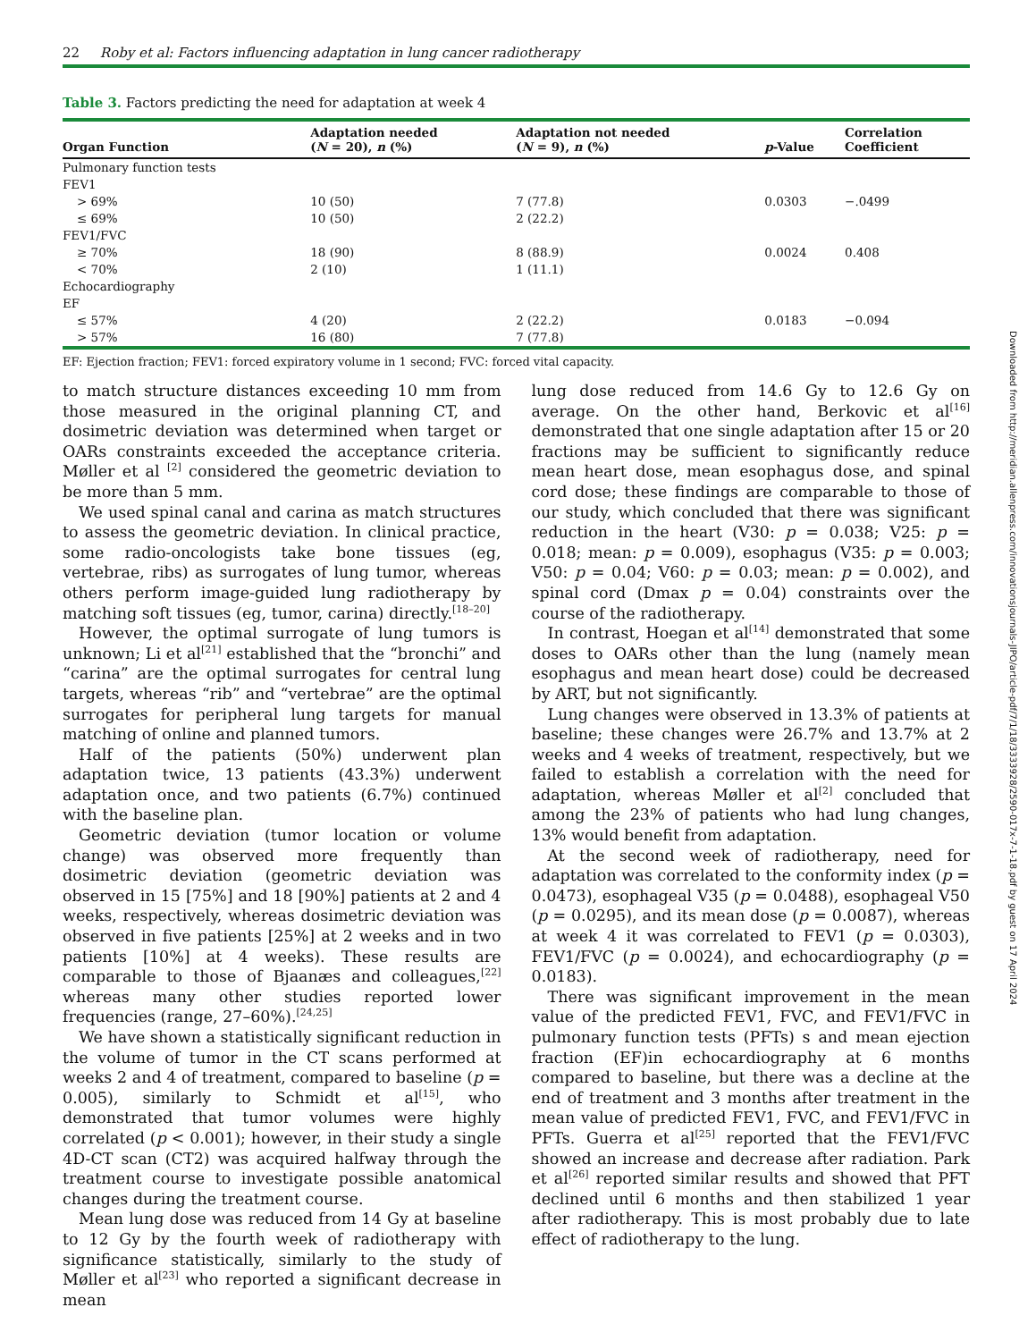22 Roby et al: Factors influencing adaptation in lung cancer radiotherapy
Table 3. Factors predicting the need for adaptation at week 4
| Organ Function | Adaptation needed ( N = 20), n (%) | Adaptation not needed ( N = 9), n (%) | p -Value | Correlation Coefficient |
| --- | --- | --- | --- | --- |
| Pulmonary function tests | | | | |
| FEV1 | | | | |
| > 69% | 10 (50) | 7 (77.8) | 0.0303 | −.0499 |
| ≤ 69% | 10 (50) | 2 (22.2) | | |
| FEV1/FVC | | | | |
| ≥ 70% | 18 (90) | 8 (88.9) | 0.0024 | 0.408 |
| < 70% | 2 (10) | 1 (11.1) | | |
| Echocardiography | | | | |
| EF | | | | |
| ≤ 57% | 4 (20) | 2 (22.2) | 0.0183 | −0.094 |
| > 57% | 16 (80) | 7 (77.8) | | |
EF: Ejection fraction; FEV1: forced expiratory volume in 1 second; FVC: forced vital capacity.
to match structure distances exceeding 10 mm from those measured in the original planning CT, and dosimetric deviation was determined when target or OARs constraints exceeded the acceptance criteria. Møller et al <sup>[2]</sup> considered the geometric deviation to be more than 5 mm.
We used spinal canal and carina as match structures to assess the geometric deviation. In clinical practice, some radio-oncologists take bone tissues (eg, vertebrae, ribs) as surrogates of lung tumor, whereas others perform image-guided lung radiotherapy by matching soft tissues (eg, tumor, carina) directly.<sup>[18–20]</sup>
However, the optimal surrogate of lung tumors is unknown; Li et al<sup>[21]</sup> established that the “bronchi” and “carina” are the optimal surrogates for central lung targets, whereas “rib” and “vertebrae” are the optimal surrogates for peripheral lung targets for manual matching of online and planned tumors.
Half of the patients (50%) underwent plan adaptation twice, 13 patients (43.3%) underwent adaptation once, and two patients (6.7%) continued with the baseline plan.
Geometric deviation (tumor location or volume change) was observed more frequently than dosimetric deviation (geometric deviation was observed in 15 [75%] and 18 [90%] patients at 2 and 4 weeks, respectively, whereas dosimetric deviation was observed in five patients [25%] at 2 weeks and in two patients [10%] at 4 weeks). These results are comparable to those of Bjaanæs and colleagues,<sup>[22]</sup> whereas many other studies reported lower frequencies (range, 27–60%).<sup>[24,25]</sup>
We have shown a statistically significant reduction in the volume of tumor in the CT scans performed at weeks 2 and 4 of treatment, compared to baseline (p = 0.005), similarly to Schmidt et al<sup>[15]</sup>, who demonstrated that tumor volumes were highly correlated (p < 0.001); however, in their study a single 4D-CT scan (CT2) was acquired halfway through the treatment course to investigate possible anatomical changes during the treatment course.
Mean lung dose was reduced from 14 Gy at baseline to 12 Gy by the fourth week of radiotherapy with significance statistically, similarly to the study of Møller et al<sup>[23]</sup> who reported a significant decrease in mean
lung dose reduced from 14.6 Gy to 12.6 Gy on average. On the other hand, Berkovic et al<sup>[16]</sup> demonstrated that one single adaptation after 15 or 20 fractions may be sufficient to significantly reduce mean heart dose, mean esophagus dose, and spinal cord dose; these findings are comparable to those of our study, which concluded that there was significant reduction in the heart (V30: p = 0.038; V25: p = 0.018; mean: p = 0.009), esophagus (V35: p = 0.003; V50: p = 0.04; V60: p = 0.03; mean: p = 0.002), and spinal cord (Dmax p = 0.04) constraints over the course of the radiotherapy.
In contrast, Hoegan et al<sup>[14]</sup> demonstrated that some doses to OARs other than the lung (namely mean esophagus and mean heart dose) could be decreased by ART, but not significantly.
Lung changes were observed in 13.3% of patients at baseline; these changes were 26.7% and 13.7% at 2 weeks and 4 weeks of treatment, respectively, but we failed to establish a correlation with the need for adaptation, whereas Møller et al<sup>[2]</sup> concluded that among the 23% of patients who had lung changes, 13% would benefit from adaptation.
At the second week of radiotherapy, need for adaptation was correlated to the conformity index (p = 0.0473), esophageal V35 (p = 0.0488), esophageal V50 (p = 0.0295), and its mean dose (p = 0.0087), whereas at week 4 it was correlated to FEV1 (p = 0.0303), FEV1/FVC (p = 0.0024), and echocardiography (p = 0.0183).
There was significant improvement in the mean value of the predicted FEV1, FVC, and FEV1/FVC in pulmonary function tests (PFTs) s and mean ejection fraction (EF)in echocardiography at 6 months compared to baseline, but there was a decline at the end of treatment and 3 months after treatment in the mean value of predicted FEV1, FVC, and FEV1/FVC in PFTs. Guerra et al<sup>[25]</sup> reported that the FEV1/FVC showed an increase and decrease after radiation. Park et al<sup>[26]</sup> reported similar results and showed that PFT declined until 6 months and then stabilized 1 year after radiotherapy. This is most probably due to late effect of radiotherapy to the lung.
Downloaded from http://meridian.allenpress.com/innovationsjournals-JIPO/article-pdf/7/1/18/3333928/2590-017x-7-1-18.pdf by guest on 17 April 2024